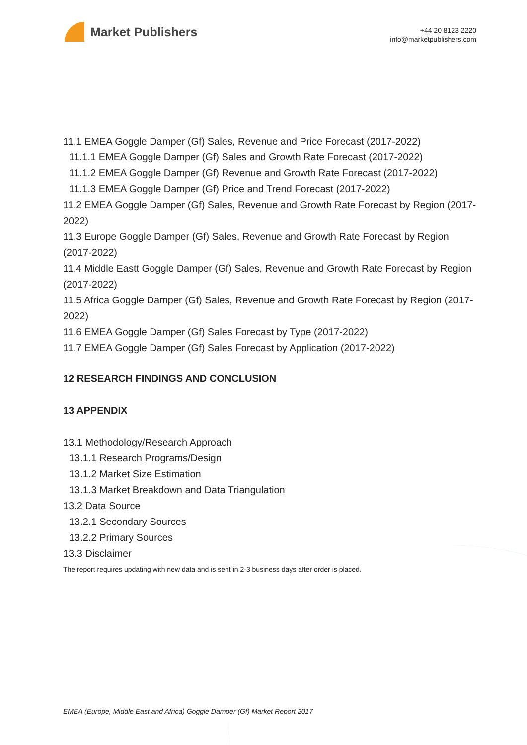Market Publishers
+44 20 8123 2220
info@marketpublishers.com
11.1 EMEA Goggle Damper (Gf) Sales, Revenue and Price Forecast (2017-2022)
11.1.1 EMEA Goggle Damper (Gf) Sales and Growth Rate Forecast (2017-2022)
11.1.2 EMEA Goggle Damper (Gf) Revenue and Growth Rate Forecast (2017-2022)
11.1.3 EMEA Goggle Damper (Gf) Price and Trend Forecast (2017-2022)
11.2 EMEA Goggle Damper (Gf) Sales, Revenue and Growth Rate Forecast by Region (2017-2022)
11.3 Europe Goggle Damper (Gf) Sales, Revenue and Growth Rate Forecast by Region (2017-2022)
11.4 Middle Eastt Goggle Damper (Gf) Sales, Revenue and Growth Rate Forecast by Region (2017-2022)
11.5 Africa Goggle Damper (Gf) Sales, Revenue and Growth Rate Forecast by Region (2017-2022)
11.6 EMEA Goggle Damper (Gf) Sales Forecast by Type (2017-2022)
11.7 EMEA Goggle Damper (Gf) Sales Forecast by Application (2017-2022)
12 RESEARCH FINDINGS AND CONCLUSION
13 APPENDIX
13.1 Methodology/Research Approach
13.1.1 Research Programs/Design
13.1.2 Market Size Estimation
13.1.3 Market Breakdown and Data Triangulation
13.2 Data Source
13.2.1 Secondary Sources
13.2.2 Primary Sources
13.3 Disclaimer
The report requires updating with new data and is sent in 2-3 business days after order is placed.
EMEA (Europe, Middle East and Africa) Goggle Damper (Gf) Market Report 2017